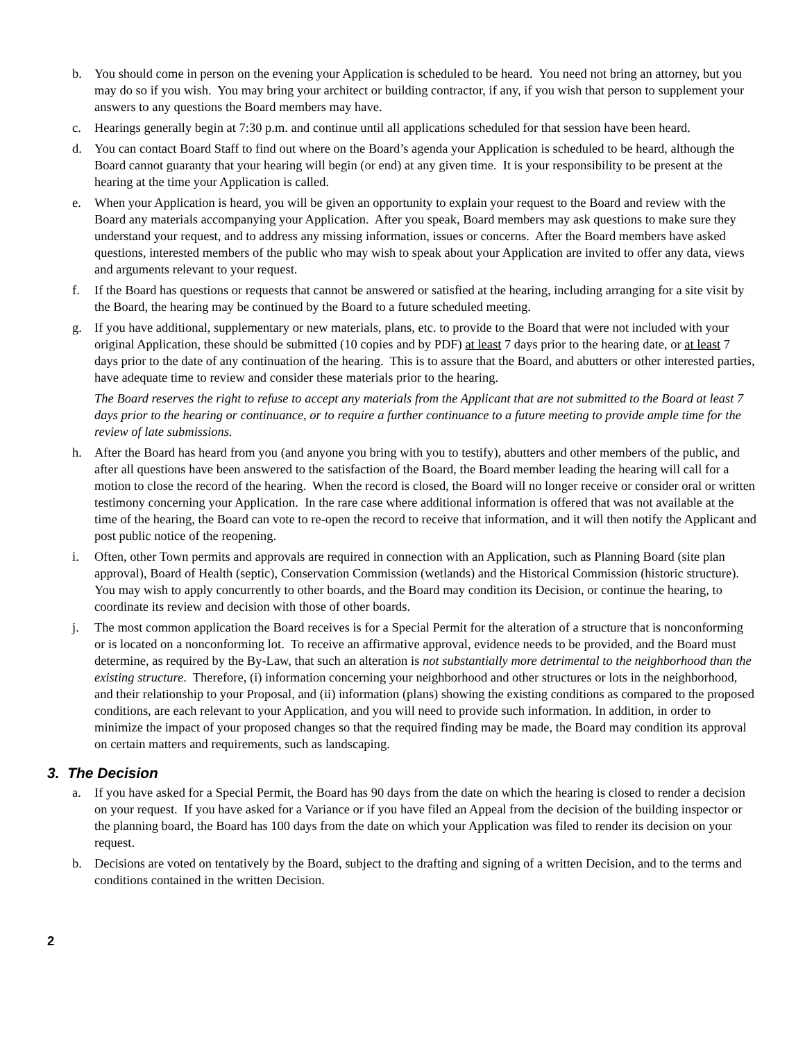b. You should come in person on the evening your Application is scheduled to be heard. You need not bring an attorney, but you may do so if you wish. You may bring your architect or building contractor, if any, if you wish that person to supplement your answers to any questions the Board members may have.
c. Hearings generally begin at 7:30 p.m. and continue until all applications scheduled for that session have been heard.
d. You can contact Board Staff to find out where on the Board’s agenda your Application is scheduled to be heard, although the Board cannot guaranty that your hearing will begin (or end) at any given time. It is your responsibility to be present at the hearing at the time your Application is called.
e. When your Application is heard, you will be given an opportunity to explain your request to the Board and review with the Board any materials accompanying your Application. After you speak, Board members may ask questions to make sure they understand your request, and to address any missing information, issues or concerns. After the Board members have asked questions, interested members of the public who may wish to speak about your Application are invited to offer any data, views and arguments relevant to your request.
f. If the Board has questions or requests that cannot be answered or satisfied at the hearing, including arranging for a site visit by the Board, the hearing may be continued by the Board to a future scheduled meeting.
g. If you have additional, supplementary or new materials, plans, etc. to provide to the Board that were not included with your original Application, these should be submitted (10 copies and by PDF) at least 7 days prior to the hearing date, or at least 7 days prior to the date of any continuation of the hearing. This is to assure that the Board, and abutters or other interested parties, have adequate time to review and consider these materials prior to the hearing.
The Board reserves the right to refuse to accept any materials from the Applicant that are not submitted to the Board at least 7 days prior to the hearing or continuance, or to require a further continuance to a future meeting to provide ample time for the review of late submissions.
h. After the Board has heard from you (and anyone you bring with you to testify), abutters and other members of the public, and after all questions have been answered to the satisfaction of the Board, the Board member leading the hearing will call for a motion to close the record of the hearing. When the record is closed, the Board will no longer receive or consider oral or written testimony concerning your Application. In the rare case where additional information is offered that was not available at the time of the hearing, the Board can vote to re-open the record to receive that information, and it will then notify the Applicant and post public notice of the reopening.
i. Often, other Town permits and approvals are required in connection with an Application, such as Planning Board (site plan approval), Board of Health (septic), Conservation Commission (wetlands) and the Historical Commission (historic structure). You may wish to apply concurrently to other boards, and the Board may condition its Decision, or continue the hearing, to coordinate its review and decision with those of other boards.
j. The most common application the Board receives is for a Special Permit for the alteration of a structure that is nonconforming or is located on a nonconforming lot. To receive an affirmative approval, evidence needs to be provided, and the Board must determine, as required by the By-Law, that such an alteration is not substantially more detrimental to the neighborhood than the existing structure. Therefore, (i) information concerning your neighborhood and other structures or lots in the neighborhood, and their relationship to your Proposal, and (ii) information (plans) showing the existing conditions as compared to the proposed conditions, are each relevant to your Application, and you will need to provide such information. In addition, in order to minimize the impact of your proposed changes so that the required finding may be made, the Board may condition its approval on certain matters and requirements, such as landscaping.
3. The Decision
a. If you have asked for a Special Permit, the Board has 90 days from the date on which the hearing is closed to render a decision on your request. If you have asked for a Variance or if you have filed an Appeal from the decision of the building inspector or the planning board, the Board has 100 days from the date on which your Application was filed to render its decision on your request.
b. Decisions are voted on tentatively by the Board, subject to the drafting and signing of a written Decision, and to the terms and conditions contained in the written Decision.
2